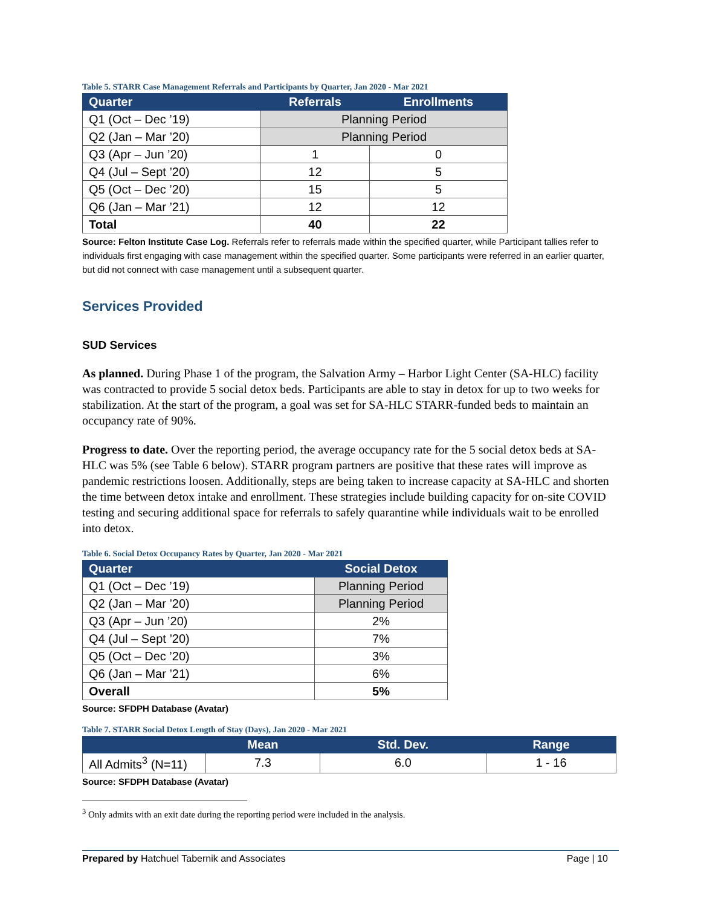Table 5. STARR Case Management Referrals and Participants by Quarter, Jan 2020 - Mar 2021
| Quarter | Referrals | Enrollments |
| --- | --- | --- |
| Q1 (Oct – Dec ’19) | Planning Period | |
| Q2 (Jan – Mar ’20) | Planning Period | |
| Q3 (Apr – Jun ’20) | 1 | 0 |
| Q4 (Jul – Sept ’20) | 12 | 5 |
| Q5 (Oct – Dec ’20) | 15 | 5 |
| Q6 (Jan – Mar ’21) | 12 | 12 |
| Total | 40 | 22 |
Source: Felton Institute Case Log. Referrals refer to referrals made within the specified quarter, while Participant tallies refer to individuals first engaging with case management within the specified quarter. Some participants were referred in an earlier quarter, but did not connect with case management until a subsequent quarter.
Services Provided
SUD Services
As planned. During Phase 1 of the program, the Salvation Army – Harbor Light Center (SA-HLC) facility was contracted to provide 5 social detox beds. Participants are able to stay in detox for up to two weeks for stabilization. At the start of the program, a goal was set for SA-HLC STARR-funded beds to maintain an occupancy rate of 90%.
Progress to date. Over the reporting period, the average occupancy rate for the 5 social detox beds at SA-HLC was 5% (see Table 6 below). STARR program partners are positive that these rates will improve as pandemic restrictions loosen. Additionally, steps are being taken to increase capacity at SA-HLC and shorten the time between detox intake and enrollment. These strategies include building capacity for on-site COVID testing and securing additional space for referrals to safely quarantine while individuals wait to be enrolled into detox.
Table 6. Social Detox Occupancy Rates by Quarter, Jan 2020 - Mar 2021
| Quarter | Social Detox |
| --- | --- |
| Q1 (Oct – Dec ’19) | Planning Period |
| Q2 (Jan – Mar ’20) | Planning Period |
| Q3 (Apr – Jun ’20) | 2% |
| Q4 (Jul – Sept ’20) | 7% |
| Q5 (Oct – Dec ’20) | 3% |
| Q6 (Jan – Mar ’21) | 6% |
| Overall | 5% |
Source: SFDPH Database (Avatar)
Table 7. STARR Social Detox Length of Stay (Days), Jan 2020 - Mar 2021
| | Mean | Std. Dev. | Range |
| --- | --- | --- | --- |
| All Admits<sup>3</sup> (N=11) | 7.3 | 6.0 | 1 - 16 |
Source: SFDPH Database (Avatar)
<sup>3</sup> Only admits with an exit date during the reporting period were included in the analysis.
Prepared by Hatchuel Tabernik and Associates Page | 10